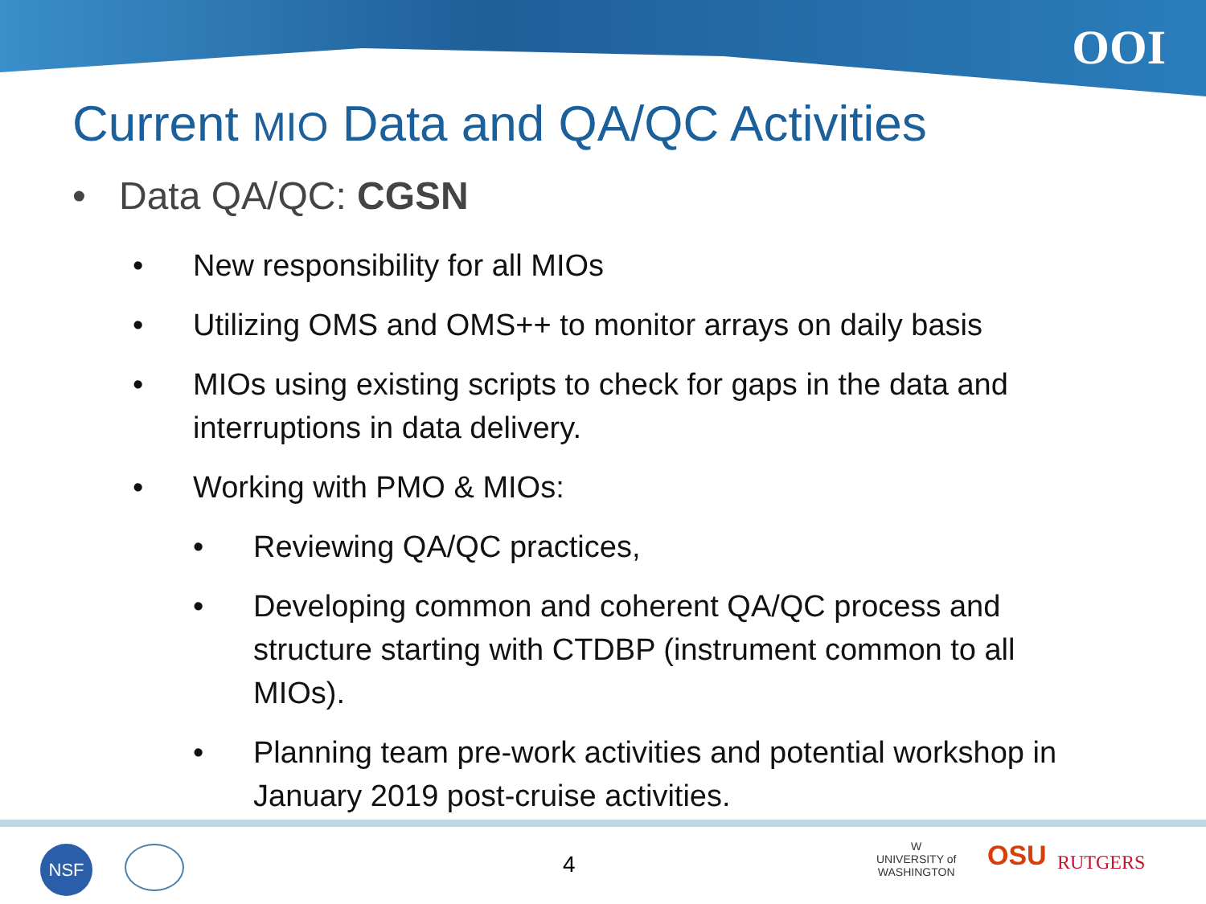OOI
Current MIO Data and QA/QC Activities
• Data QA/QC: CGSN
• New responsibility for all MIOs
• Utilizing OMS and OMS++ to monitor arrays on daily basis
• MIOs using existing scripts to check for gaps in the data and interruptions in data delivery.
• Working with PMO & MIOs:
• Reviewing QA/QC practices,
• Developing common and coherent QA/QC process and structure starting with CTDBP (instrument common to all MIOs).
• Planning team pre-work activities and potential workshop in January 2019 post-cruise activities.
NSF 4
W
UNIVERSITY of
WASHINGTON
OSU RUTGERS